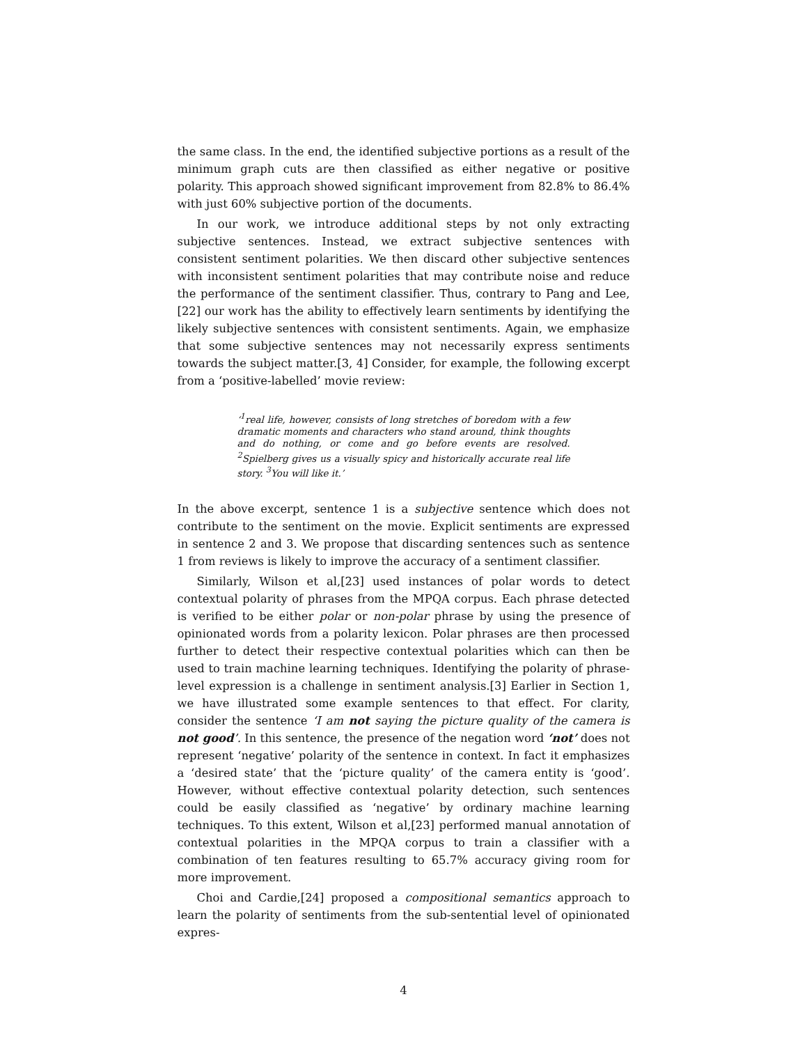the same class. In the end, the identified subjective portions as a result of the minimum graph cuts are then classified as either negative or positive polarity. This approach showed significant improvement from 82.8% to 86.4% with just 60% subjective portion of the documents.
In our work, we introduce additional steps by not only extracting subjective sentences. Instead, we extract subjective sentences with consistent sentiment polarities. We then discard other subjective sentences with inconsistent sentiment polarities that may contribute noise and reduce the performance of the sentiment classifier. Thus, contrary to Pang and Lee,[22] our work has the ability to effectively learn sentiments by identifying the likely subjective sentences with consistent sentiments. Again, we emphasize that some subjective sentences may not necessarily express sentiments towards the subject matter.[3, 4] Consider, for example, the following excerpt from a ‘positive-labelled’ movie review:
‘<sup>1</sup>real life, however, consists of long stretches of boredom with a few dramatic moments and characters who stand around, think thoughts and do nothing, or come and go before events are resolved. <sup>2</sup>Spielberg gives us a visually spicy and historically accurate real life story. <sup>3</sup>You will like it.’
In the above excerpt, sentence 1 is a subjective sentence which does not contribute to the sentiment on the movie. Explicit sentiments are expressed in sentence 2 and 3. We propose that discarding sentences such as sentence 1 from reviews is likely to improve the accuracy of a sentiment classifier.
Similarly, Wilson et al,[23] used instances of polar words to detect contextual polarity of phrases from the MPQA corpus. Each phrase detected is verified to be either polar or non-polar phrase by using the presence of opinionated words from a polarity lexicon. Polar phrases are then processed further to detect their respective contextual polarities which can then be used to train machine learning techniques. Identifying the polarity of phrase-level expression is a challenge in sentiment analysis.[3] Earlier in Section 1, we have illustrated some example sentences to that effect. For clarity, consider the sentence ‘I am not saying the picture quality of the camera is not good’. In this sentence, the presence of the negation word ‘not’ does not represent ‘negative’ polarity of the sentence in context. In fact it emphasizes a ‘desired state’ that the ‘picture quality’ of the camera entity is ‘good’. However, without effective contextual polarity detection, such sentences could be easily classified as ‘negative’ by ordinary machine learning techniques. To this extent, Wilson et al,[23] performed manual annotation of contextual polarities in the MPQA corpus to train a classifier with a combination of ten features resulting to 65.7% accuracy giving room for more improvement.
Choi and Cardie,[24] proposed a compositional semantics approach to learn the polarity of sentiments from the sub-sentential level of opinionated expres-
4